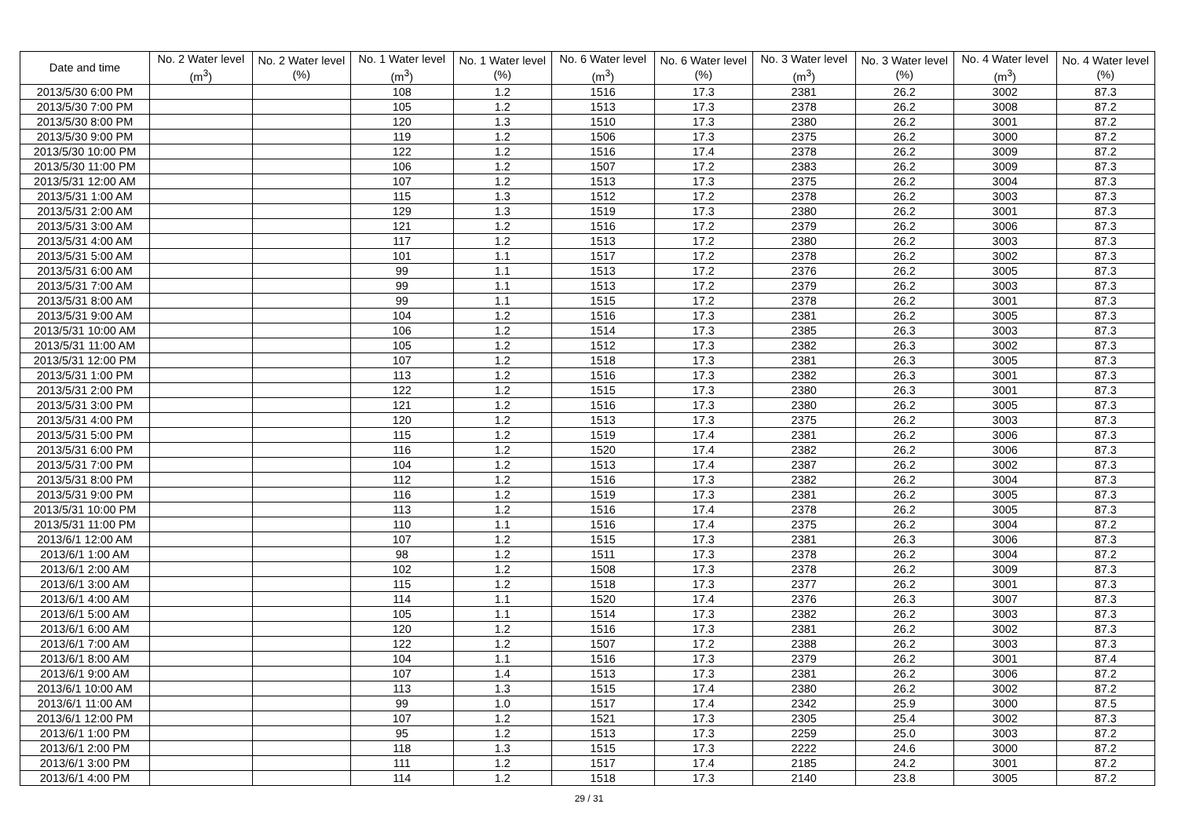| Date and time | No. 2 Water level (m<sup>3</sup>) | No. 2 Water level (%) | No. 1 Water level (m<sup>3</sup>) | No. 1 Water level (%) | No. 6 Water level (m<sup>3</sup>) | No. 6 Water level (%) | No. 3 Water level (m<sup>3</sup>) | No. 3 Water level (%) | No. 4 Water level (m<sup>3</sup>) | No. 4 Water level (%) |
| --- | --- | --- | --- | --- | --- | --- | --- | --- | --- | --- |
| 2013/5/30 6:00 PM | | | 108 | 1.2 | 1516 | 17.3 | 2381 | 26.2 | 3002 | 87.3 |
| 2013/5/30 7:00 PM | | | 105 | 1.2 | 1513 | 17.3 | 2378 | 26.2 | 3008 | 87.2 |
| 2013/5/30 8:00 PM | | | 120 | 1.3 | 1510 | 17.3 | 2380 | 26.2 | 3001 | 87.2 |
| 2013/5/30 9:00 PM | | | 119 | 1.2 | 1506 | 17.3 | 2375 | 26.2 | 3000 | 87.2 |
| 2013/5/30 10:00 PM | | | 122 | 1.2 | 1516 | 17.4 | 2378 | 26.2 | 3009 | 87.2 |
| 2013/5/30 11:00 PM | | | 106 | 1.2 | 1507 | 17.2 | 2383 | 26.2 | 3009 | 87.3 |
| 2013/5/31 12:00 AM | | | 107 | 1.2 | 1513 | 17.3 | 2375 | 26.2 | 3004 | 87.3 |
| 2013/5/31 1:00 AM | | | 115 | 1.3 | 1512 | 17.2 | 2378 | 26.2 | 3003 | 87.3 |
| 2013/5/31 2:00 AM | | | 129 | 1.3 | 1519 | 17.3 | 2380 | 26.2 | 3001 | 87.3 |
| 2013/5/31 3:00 AM | | | 121 | 1.2 | 1516 | 17.2 | 2379 | 26.2 | 3006 | 87.3 |
| 2013/5/31 4:00 AM | | | 117 | 1.2 | 1513 | 17.2 | 2380 | 26.2 | 3003 | 87.3 |
| 2013/5/31 5:00 AM | | | 101 | 1.1 | 1517 | 17.2 | 2378 | 26.2 | 3002 | 87.3 |
| 2013/5/31 6:00 AM | | | 99 | 1.1 | 1513 | 17.2 | 2376 | 26.2 | 3005 | 87.3 |
| 2013/5/31 7:00 AM | | | 99 | 1.1 | 1513 | 17.2 | 2379 | 26.2 | 3003 | 87.3 |
| 2013/5/31 8:00 AM | | | 99 | 1.1 | 1515 | 17.2 | 2378 | 26.2 | 3001 | 87.3 |
| 2013/5/31 9:00 AM | | | 104 | 1.2 | 1516 | 17.3 | 2381 | 26.2 | 3005 | 87.3 |
| 2013/5/31 10:00 AM | | | 106 | 1.2 | 1514 | 17.3 | 2385 | 26.3 | 3003 | 87.3 |
| 2013/5/31 11:00 AM | | | 105 | 1.2 | 1512 | 17.3 | 2382 | 26.3 | 3002 | 87.3 |
| 2013/5/31 12:00 PM | | | 107 | 1.2 | 1518 | 17.3 | 2381 | 26.3 | 3005 | 87.3 |
| 2013/5/31 1:00 PM | | | 113 | 1.2 | 1516 | 17.3 | 2382 | 26.3 | 3001 | 87.3 |
| 2013/5/31 2:00 PM | | | 122 | 1.2 | 1515 | 17.3 | 2380 | 26.3 | 3001 | 87.3 |
| 2013/5/31 3:00 PM | | | 121 | 1.2 | 1516 | 17.3 | 2380 | 26.2 | 3005 | 87.3 |
| 2013/5/31 4:00 PM | | | 120 | 1.2 | 1513 | 17.3 | 2375 | 26.2 | 3003 | 87.3 |
| 2013/5/31 5:00 PM | | | 115 | 1.2 | 1519 | 17.4 | 2381 | 26.2 | 3006 | 87.3 |
| 2013/5/31 6:00 PM | | | 116 | 1.2 | 1520 | 17.4 | 2382 | 26.2 | 3006 | 87.3 |
| 2013/5/31 7:00 PM | | | 104 | 1.2 | 1513 | 17.4 | 2387 | 26.2 | 3002 | 87.3 |
| 2013/5/31 8:00 PM | | | 112 | 1.2 | 1516 | 17.3 | 2382 | 26.2 | 3004 | 87.3 |
| 2013/5/31 9:00 PM | | | 116 | 1.2 | 1519 | 17.3 | 2381 | 26.2 | 3005 | 87.3 |
| 2013/5/31 10:00 PM | | | 113 | 1.2 | 1516 | 17.4 | 2378 | 26.2 | 3005 | 87.3 |
| 2013/5/31 11:00 PM | | | 110 | 1.1 | 1516 | 17.4 | 2375 | 26.2 | 3004 | 87.2 |
| 2013/6/1 12:00 AM | | | 107 | 1.2 | 1515 | 17.3 | 2381 | 26.3 | 3006 | 87.3 |
| 2013/6/1 1:00 AM | | | 98 | 1.2 | 1511 | 17.3 | 2378 | 26.2 | 3004 | 87.2 |
| 2013/6/1 2:00 AM | | | 102 | 1.2 | 1508 | 17.3 | 2378 | 26.2 | 3009 | 87.3 |
| 2013/6/1 3:00 AM | | | 115 | 1.2 | 1518 | 17.3 | 2377 | 26.2 | 3001 | 87.3 |
| 2013/6/1 4:00 AM | | | 114 | 1.1 | 1520 | 17.4 | 2376 | 26.3 | 3007 | 87.3 |
| 2013/6/1 5:00 AM | | | 105 | 1.1 | 1514 | 17.3 | 2382 | 26.2 | 3003 | 87.3 |
| 2013/6/1 6:00 AM | | | 120 | 1.2 | 1516 | 17.3 | 2381 | 26.2 | 3002 | 87.3 |
| 2013/6/1 7:00 AM | | | 122 | 1.2 | 1507 | 17.2 | 2388 | 26.2 | 3003 | 87.3 |
| 2013/6/1 8:00 AM | | | 104 | 1.1 | 1516 | 17.3 | 2379 | 26.2 | 3001 | 87.4 |
| 2013/6/1 9:00 AM | | | 107 | 1.4 | 1513 | 17.3 | 2381 | 26.2 | 3006 | 87.2 |
| 2013/6/1 10:00 AM | | | 113 | 1.3 | 1515 | 17.4 | 2380 | 26.2 | 3002 | 87.2 |
| 2013/6/1 11:00 AM | | | 99 | 1.0 | 1517 | 17.4 | 2342 | 25.9 | 3000 | 87.5 |
| 2013/6/1 12:00 PM | | | 107 | 1.2 | 1521 | 17.3 | 2305 | 25.4 | 3002 | 87.3 |
| 2013/6/1 1:00 PM | | | 95 | 1.2 | 1513 | 17.3 | 2259 | 25.0 | 3003 | 87.2 |
| 2013/6/1 2:00 PM | | | 118 | 1.3 | 1515 | 17.3 | 2222 | 24.6 | 3000 | 87.2 |
| 2013/6/1 3:00 PM | | | 111 | 1.2 | 1517 | 17.4 | 2185 | 24.2 | 3001 | 87.2 |
| 2013/6/1 4:00 PM | | | 114 | 1.2 | 1518 | 17.3 | 2140 | 23.8 | 3005 | 87.2 |
29 / 31